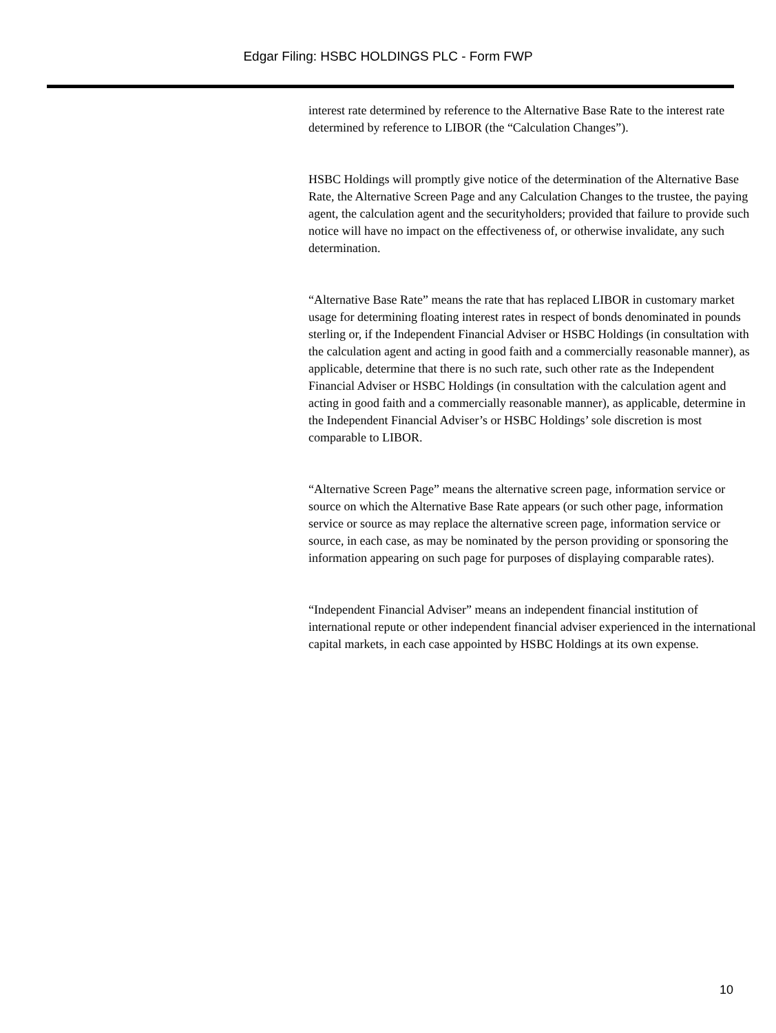Edgar Filing: HSBC HOLDINGS PLC - Form FWP
interest rate determined by reference to the Alternative Base Rate to the interest rate determined by reference to LIBOR (the “Calculation Changes”).
HSBC Holdings will promptly give notice of the determination of the Alternative Base Rate, the Alternative Screen Page and any Calculation Changes to the trustee, the paying agent, the calculation agent and the securityholders; provided that failure to provide such notice will have no impact on the effectiveness of, or otherwise invalidate, any such determination.
“Alternative Base Rate” means the rate that has replaced LIBOR in customary market usage for determining floating interest rates in respect of bonds denominated in pounds sterling or, if the Independent Financial Adviser or HSBC Holdings (in consultation with the calculation agent and acting in good faith and a commercially reasonable manner), as applicable, determine that there is no such rate, such other rate as the Independent Financial Adviser or HSBC Holdings (in consultation with the calculation agent and acting in good faith and a commercially reasonable manner), as applicable, determine in the Independent Financial Adviser’s or HSBC Holdings’ sole discretion is most comparable to LIBOR.
“Alternative Screen Page” means the alternative screen page, information service or source on which the Alternative Base Rate appears (or such other page, information service or source as may replace the alternative screen page, information service or source, in each case, as may be nominated by the person providing or sponsoring the information appearing on such page for purposes of displaying comparable rates).
“Independent Financial Adviser” means an independent financial institution of international repute or other independent financial adviser experienced in the international capital markets, in each case appointed by HSBC Holdings at its own expense.
10